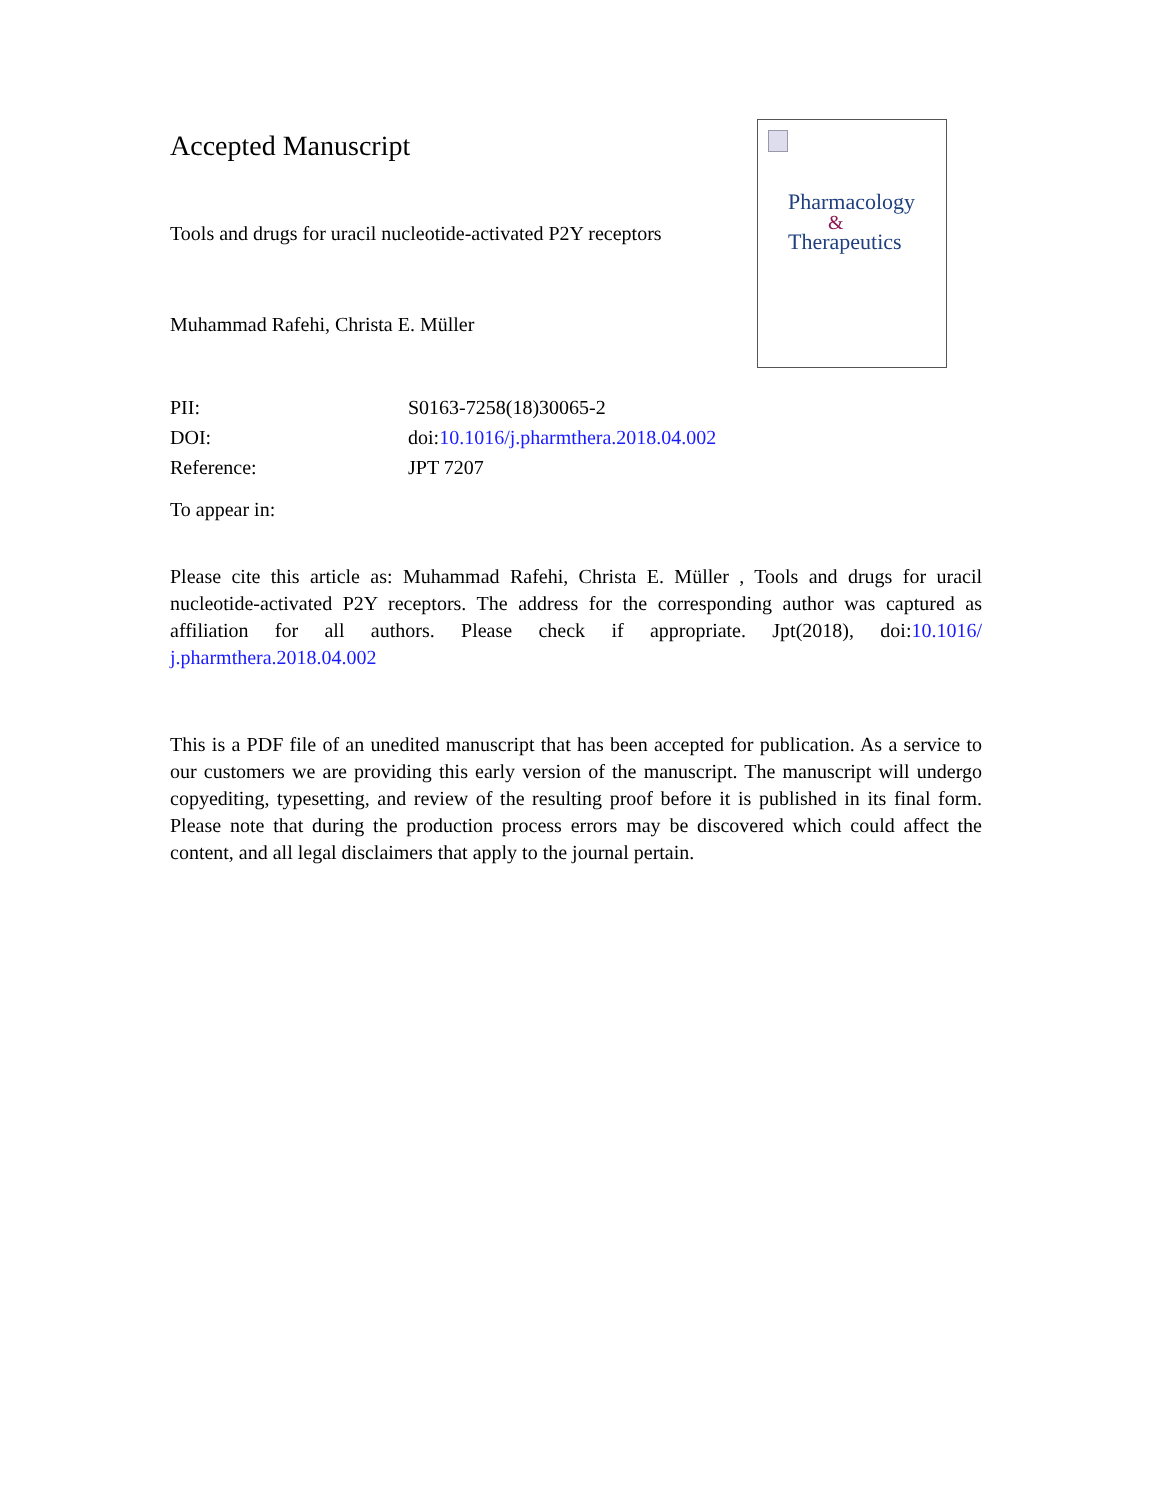Accepted Manuscript
Tools and drugs for uracil nucleotide-activated P2Y receptors
Muhammad Rafehi, Christa E. Müller
Pharmacology
&
Therapeutics
| PII: | S0163-7258(18)30065-2 |
| DOI: | doi: 10.1016/j.pharmthera.2018.04.002 |
| Reference: | JPT 7207 |
To appear in:
Please cite this article as: Muhammad Rafehi, Christa E. Müller , Tools and drugs for uracil nucleotide-activated P2Y receptors. The address for the corresponding author was captured as affiliation for all authors. Please check if appropriate. Jpt(2018), doi:10.1016/ j.pharmthera.2018.04.002
This is a PDF file of an unedited manuscript that has been accepted for publication. As a service to our customers we are providing this early version of the manuscript. The manuscript will undergo copyediting, typesetting, and review of the resulting proof before it is published in its final form. Please note that during the production process errors may be discovered which could affect the content, and all legal disclaimers that apply to the journal pertain.